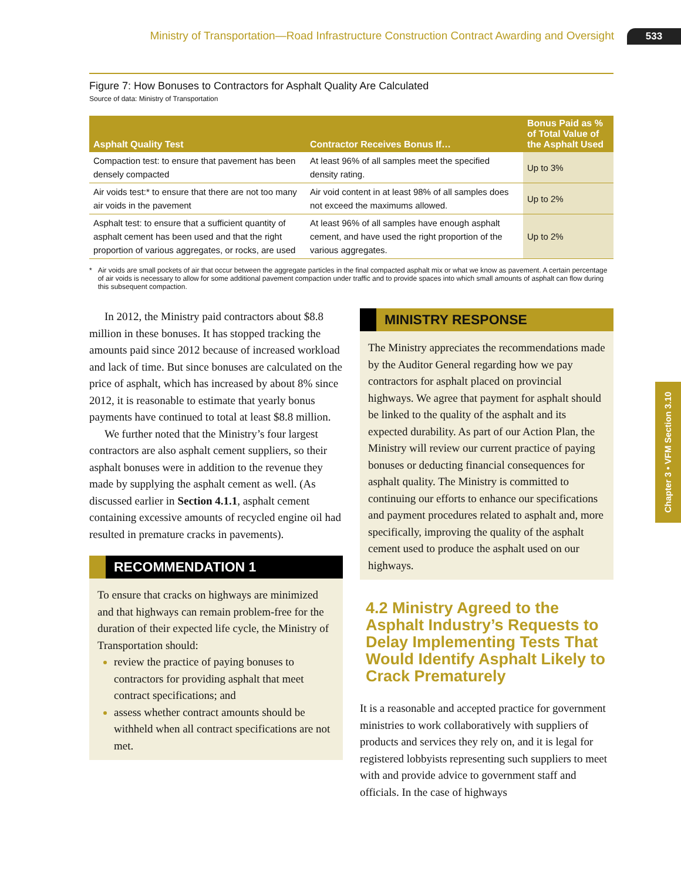Ministry of Transportation—Road Infrastructure Construction Contract Awarding and Oversight 533
Figure 7: How Bonuses to Contractors for Asphalt Quality Are Calculated
Source of data: Ministry of Transportation
| Asphalt Quality Test | Contractor Receives Bonus If… | Bonus Paid as % of Total Value of the Asphalt Used |
| --- | --- | --- |
| Compaction test: to ensure that pavement has been densely compacted | At least 96% of all samples meet the specified density rating. | Up to 3% |
| Air voids test:* to ensure that there are not too many air voids in the pavement | Air void content in at least 98% of all samples does not exceed the maximums allowed. | Up to 2% |
| Asphalt test: to ensure that a sufficient quantity of asphalt cement has been used and that the right proportion of various aggregates, or rocks, are used | At least 96% of all samples have enough asphalt cement, and have used the right proportion of the various aggregates. | Up to 2% |
* Air voids are small pockets of air that occur between the aggregate particles in the final compacted asphalt mix or what we know as pavement. A certain percentage of air voids is necessary to allow for some additional pavement compaction under traffic and to provide spaces into which small amounts of asphalt can flow during this subsequent compaction.
In 2012, the Ministry paid contractors about $8.8 million in these bonuses. It has stopped tracking the amounts paid since 2012 because of increased workload and lack of time. But since bonuses are calculated on the price of asphalt, which has increased by about 8% since 2012, it is reasonable to estimate that yearly bonus payments have continued to total at least $8.8 million.
We further noted that the Ministry’s four largest contractors are also asphalt cement suppliers, so their asphalt bonuses were in addition to the revenue they made by supplying the asphalt cement as well. (As discussed earlier in Section 4.1.1, asphalt cement containing excessive amounts of recycled engine oil had resulted in premature cracks in pavements).
RECOMMENDATION 1
To ensure that cracks on highways are minimized and that highways can remain problem-free for the duration of their expected life cycle, the Ministry of Transportation should:
review the practice of paying bonuses to contractors for providing asphalt that meet contract specifications; and
assess whether contract amounts should be withheld when all contract specifications are not met.
MINISTRY RESPONSE
The Ministry appreciates the recommendations made by the Auditor General regarding how we pay contractors for asphalt placed on provincial highways. We agree that payment for asphalt should be linked to the quality of the asphalt and its expected durability. As part of our Action Plan, the Ministry will review our current practice of paying bonuses or deducting financial consequences for asphalt quality. The Ministry is committed to continuing our efforts to enhance our specifications and payment procedures related to asphalt and, more specifically, improving the quality of the asphalt cement used to produce the asphalt used on our highways.
4.2 Ministry Agreed to the Asphalt Industry’s Requests to Delay Implementing Tests That Would Identify Asphalt Likely to Crack Prematurely
It is a reasonable and accepted practice for government ministries to work collaboratively with suppliers of products and services they rely on, and it is legal for registered lobbyists representing such suppliers to meet with and provide advice to government staff and officials. In the case of highways
Chapter 3 • VFM Section 3.10